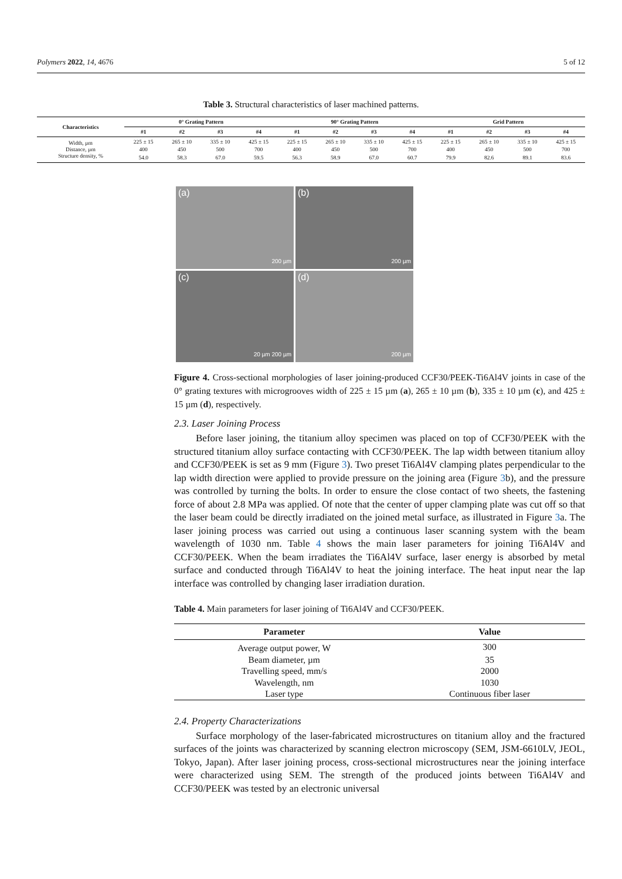Polymers 2022, 14, 4676 5 of 12
Table 3. Structural characteristics of laser machined patterns.
| Characteristics | 0° Grating Pattern | | | | 90° Grating Pattern | | | | Grid Pattern | | | |
| --- | --- | --- | --- | --- | --- | --- | --- | --- | --- | --- | --- | --- |
| | #1 | #2 | #3 | #4 | #1 | #2 | #3 | #4 | #1 | #2 | #3 | #4 |
| Width, µm | 225 ± 15 | 265 ± 10 | 335 ± 10 | 425 ± 15 | 225 ± 15 | 265 ± 10 | 335 ± 10 | 425 ± 15 | 225 ± 15 | 265 ± 10 | 335 ± 10 | 425 ± 15 |
| Distance, µm | 400 | 450 | 500 | 700 | 400 | 450 | 500 | 700 | 400 | 450 | 500 | 700 |
| Structure density, % | 54.0 | 58.3 | 67.0 | 59.5 | 56.3 | 58.9 | 67.0 | 60.7 | 79.9 | 82.6 | 89.1 | 83.6 |
(a) 200 µm
(b) 200 µm
(c) 20 µm 200 µm
(d) 200 µm
Figure 4. Cross-sectional morphologies of laser joining-produced CCF30/PEEK-Ti6Al4V joints in case of the 0° grating textures with microgrooves width of 225 ± 15 µm (a), 265 ± 10 µm (b), 335 ± 10 µm (c), and 425 ± 15 µm (d), respectively.
2.3. Laser Joining Process
Before laser joining, the titanium alloy specimen was placed on top of CCF30/PEEK with the structured titanium alloy surface contacting with CCF30/PEEK. The lap width between titanium alloy and CCF30/PEEK is set as 9 mm (Figure 3). Two preset Ti6Al4V clamping plates perpendicular to the lap width direction were applied to provide pressure on the joining area (Figure 3b), and the pressure was controlled by turning the bolts. In order to ensure the close contact of two sheets, the fastening force of about 2.8 MPa was applied. Of note that the center of upper clamping plate was cut off so that the laser beam could be directly irradiated on the joined metal surface, as illustrated in Figure 3a. The laser joining process was carried out using a continuous laser scanning system with the beam wavelength of 1030 nm. Table 4 shows the main laser parameters for joining Ti6Al4V and CCF30/PEEK. When the beam irradiates the Ti6Al4V surface, laser energy is absorbed by metal surface and conducted through Ti6Al4V to heat the joining interface. The heat input near the lap interface was controlled by changing laser irradiation duration.
Table 4. Main parameters for laser joining of Ti6Al4V and CCF30/PEEK.
| Parameter | Value |
| --- | --- |
| Average output power, W | 300 |
| Beam diameter, µm | 35 |
| Travelling speed, mm/s | 2000 |
| Wavelength, nm | 1030 |
| Laser type | Continuous fiber laser |
2.4. Property Characterizations
Surface morphology of the laser-fabricated microstructures on titanium alloy and the fractured surfaces of the joints was characterized by scanning electron microscopy (SEM, JSM-6610LV, JEOL, Tokyo, Japan). After laser joining process, cross-sectional microstructures near the joining interface were characterized using SEM. The strength of the produced joints between Ti6Al4V and CCF30/PEEK was tested by an electronic universal